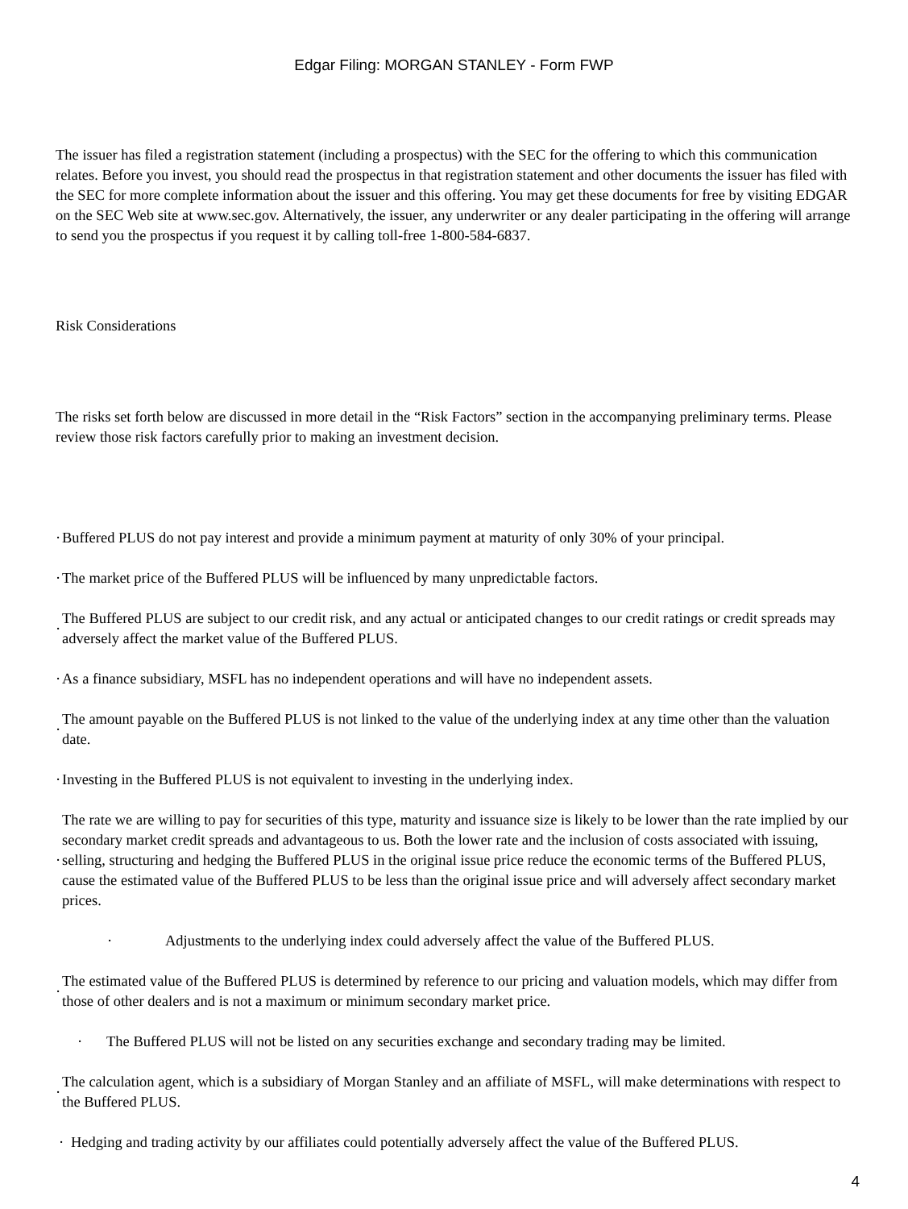Edgar Filing: MORGAN STANLEY - Form FWP
The issuer has filed a registration statement (including a prospectus) with the SEC for the offering to which this communication relates. Before you invest, you should read the prospectus in that registration statement and other documents the issuer has filed with the SEC for more complete information about the issuer and this offering. You may get these documents for free by visiting EDGAR on the SEC Web site at www.sec.gov. Alternatively, the issuer, any underwriter or any dealer participating in the offering will arrange to send you the prospectus if you request it by calling toll-free 1-800-584-6837.
Risk Considerations
The risks set forth below are discussed in more detail in the “Risk Factors” section in the accompanying preliminary terms. Please review those risk factors carefully prior to making an investment decision.
· Buffered PLUS do not pay interest and provide a minimum payment at maturity of only 30% of your principal.
· The market price of the Buffered PLUS will be influenced by many unpredictable factors.
· The Buffered PLUS are subject to our credit risk, and any actual or anticipated changes to our credit ratings or credit spreads may adversely affect the market value of the Buffered PLUS.
· As a finance subsidiary, MSFL has no independent operations and will have no independent assets.
· The amount payable on the Buffered PLUS is not linked to the value of the underlying index at any time other than the valuation date.
· Investing in the Buffered PLUS is not equivalent to investing in the underlying index.
· The rate we are willing to pay for securities of this type, maturity and issuance size is likely to be lower than the rate implied by our secondary market credit spreads and advantageous to us. Both the lower rate and the inclusion of costs associated with issuing, selling, structuring and hedging the Buffered PLUS in the original issue price reduce the economic terms of the Buffered PLUS, cause the estimated value of the Buffered PLUS to be less than the original issue price and will adversely affect secondary market prices.
· Adjustments to the underlying index could adversely affect the value of the Buffered PLUS.
· The estimated value of the Buffered PLUS is determined by reference to our pricing and valuation models, which may differ from those of other dealers and is not a maximum or minimum secondary market price.
· The Buffered PLUS will not be listed on any securities exchange and secondary trading may be limited.
· The calculation agent, which is a subsidiary of Morgan Stanley and an affiliate of MSFL, will make determinations with respect to the Buffered PLUS.
· Hedging and trading activity by our affiliates could potentially adversely affect the value of the Buffered PLUS.
4